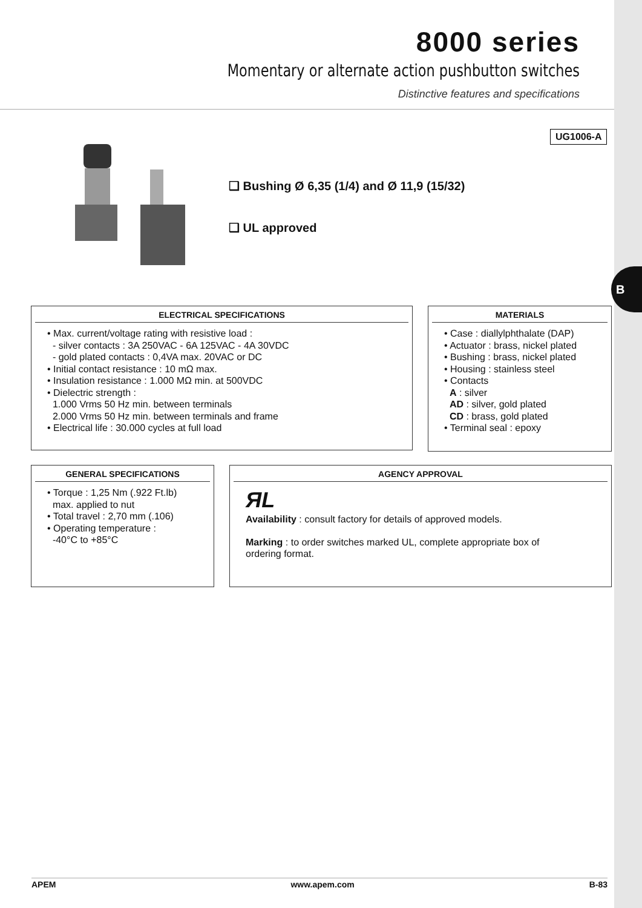B
8000 series
Momentary or alternate action pushbutton switches
Distinctive features and specifications
UG1006-A
❑ Bushing Ø 6,35 (1/4) and Ø 11,9 (15/32)
❑ UL approved
ELECTRICAL SPECIFICATIONS
• Max. current/voltage rating with resistive load :
- silver contacts : 3A 250VAC - 6A 125VAC - 4A 30VDC
- gold plated contacts : 0,4VA max. 20VAC or DC
• Initial contact resistance : 10 mΩ max.
• Insulation resistance : 1.000 MΩ min. at 500VDC
• Dielectric strength :
1.000 Vrms 50 Hz min. between terminals
2.000 Vrms 50 Hz min. between terminals and frame
• Electrical life : 30.000 cycles at full load
MATERIALS
• Case : diallylphthalate (DAP)
• Actuator : brass, nickel plated
• Bushing : brass, nickel plated
• Housing : stainless steel
• Contacts
A : silver
AD : silver, gold plated
CD : brass, gold plated
• Terminal seal : epoxy
GENERAL SPECIFICATIONS
• Torque : 1,25 Nm (.922 Ft.lb)
max. applied to nut
• Total travel : 2,70 mm (.106)
• Operating temperature :
-40°C to +85°C
AGENCY APPROVAL
ЯL
Availability : consult factory for details of approved models.
Marking : to order switches marked UL, complete appropriate box of
ordering format.
APEM www.apem.com B-83